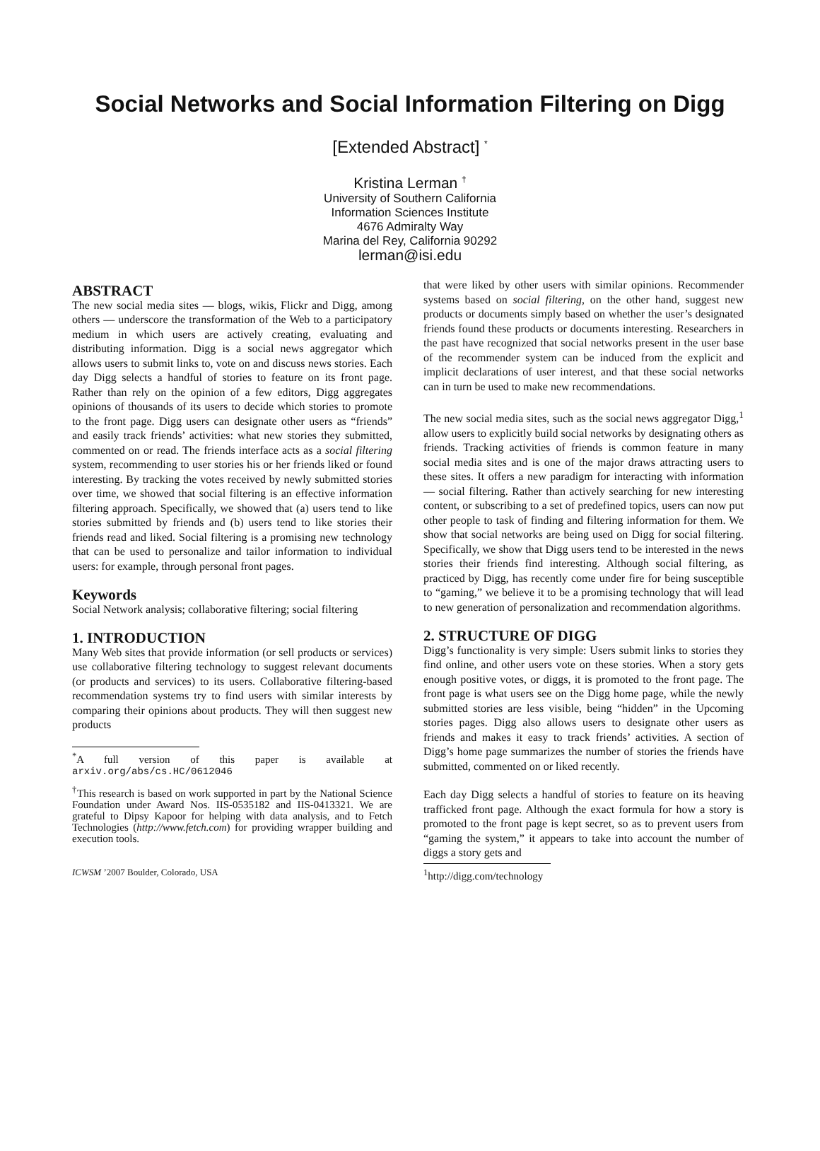Social Networks and Social Information Filtering on Digg
[Extended Abstract] <sup>*</sup>
Kristina Lerman <sup>†</sup>
University of Southern California
Information Sciences Institute
4676 Admiralty Way
Marina del Rey, California 90292
lerman@isi.edu
ABSTRACT
The new social media sites — blogs, wikis, Flickr and Digg, among others — underscore the transformation of the Web to a participatory medium in which users are actively creating, evaluating and distributing information. Digg is a social news aggregator which allows users to submit links to, vote on and discuss news stories. Each day Digg selects a handful of stories to feature on its front page. Rather than rely on the opinion of a few editors, Digg aggregates opinions of thousands of its users to decide which stories to promote to the front page. Digg users can designate other users as “friends” and easily track friends’ activities: what new stories they submitted, commented on or read. The friends interface acts as a social filtering system, recommending to user stories his or her friends liked or found interesting. By tracking the votes received by newly submitted stories over time, we showed that social filtering is an effective information filtering approach. Specifically, we showed that (a) users tend to like stories submitted by friends and (b) users tend to like stories their friends read and liked. Social filtering is a promising new technology that can be used to personalize and tailor information to individual users: for example, through personal front pages.
Keywords
Social Network analysis; collaborative filtering; social filtering
1. INTRODUCTION
Many Web sites that provide information (or sell products or services) use collaborative filtering technology to suggest relevant documents (or products and services) to its users. Collaborative filtering-based recommendation systems try to find users with similar interests by comparing their opinions about products. They will then suggest new products
<sup>*</sup> A full version of this paper is available at arxiv.org/abs/cs.HC/0612046
<sup>†</sup> This research is based on work supported in part by the National Science Foundation under Award Nos. IIS-0535182 and IIS-0413321. We are grateful to Dipsy Kapoor for helping with data analysis, and to Fetch Technologies (http://www.fetch.com) for providing wrapper building and execution tools.
ICWSM ’2007 Boulder, Colorado, USA
that were liked by other users with similar opinions. Recommender systems based on social filtering, on the other hand, suggest new products or documents simply based on whether the user’s designated friends found these products or documents interesting. Researchers in the past have recognized that social networks present in the user base of the recommender system can be induced from the explicit and implicit declarations of user interest, and that these social networks can in turn be used to make new recommendations.
The new social media sites, such as the social news aggregator Digg,<sup>1</sup> allow users to explicitly build social networks by designating others as friends. Tracking activities of friends is common feature in many social media sites and is one of the major draws attracting users to these sites. It offers a new paradigm for interacting with information — social filtering. Rather than actively searching for new interesting content, or subscribing to a set of predefined topics, users can now put other people to task of finding and filtering information for them. We show that social networks are being used on Digg for social filtering. Specifically, we show that Digg users tend to be interested in the news stories their friends find interesting. Although social filtering, as practiced by Digg, has recently come under fire for being susceptible to “gaming,” we believe it to be a promising technology that will lead to new generation of personalization and recommendation algorithms.
2. STRUCTURE OF DIGG
Digg’s functionality is very simple: Users submit links to stories they find online, and other users vote on these stories. When a story gets enough positive votes, or diggs, it is promoted to the front page. The front page is what users see on the Digg home page, while the newly submitted stories are less visible, being “hidden” in the Upcoming stories pages. Digg also allows users to designate other users as friends and makes it easy to track friends’ activities. A section of Digg’s home page summarizes the number of stories the friends have submitted, commented on or liked recently.
Each day Digg selects a handful of stories to feature on its heaving trafficked front page. Although the exact formula for how a story is promoted to the front page is kept secret, so as to prevent users from “gaming the system,” it appears to take into account the number of diggs a story gets and
<sup>1</sup> http://digg.com/technology